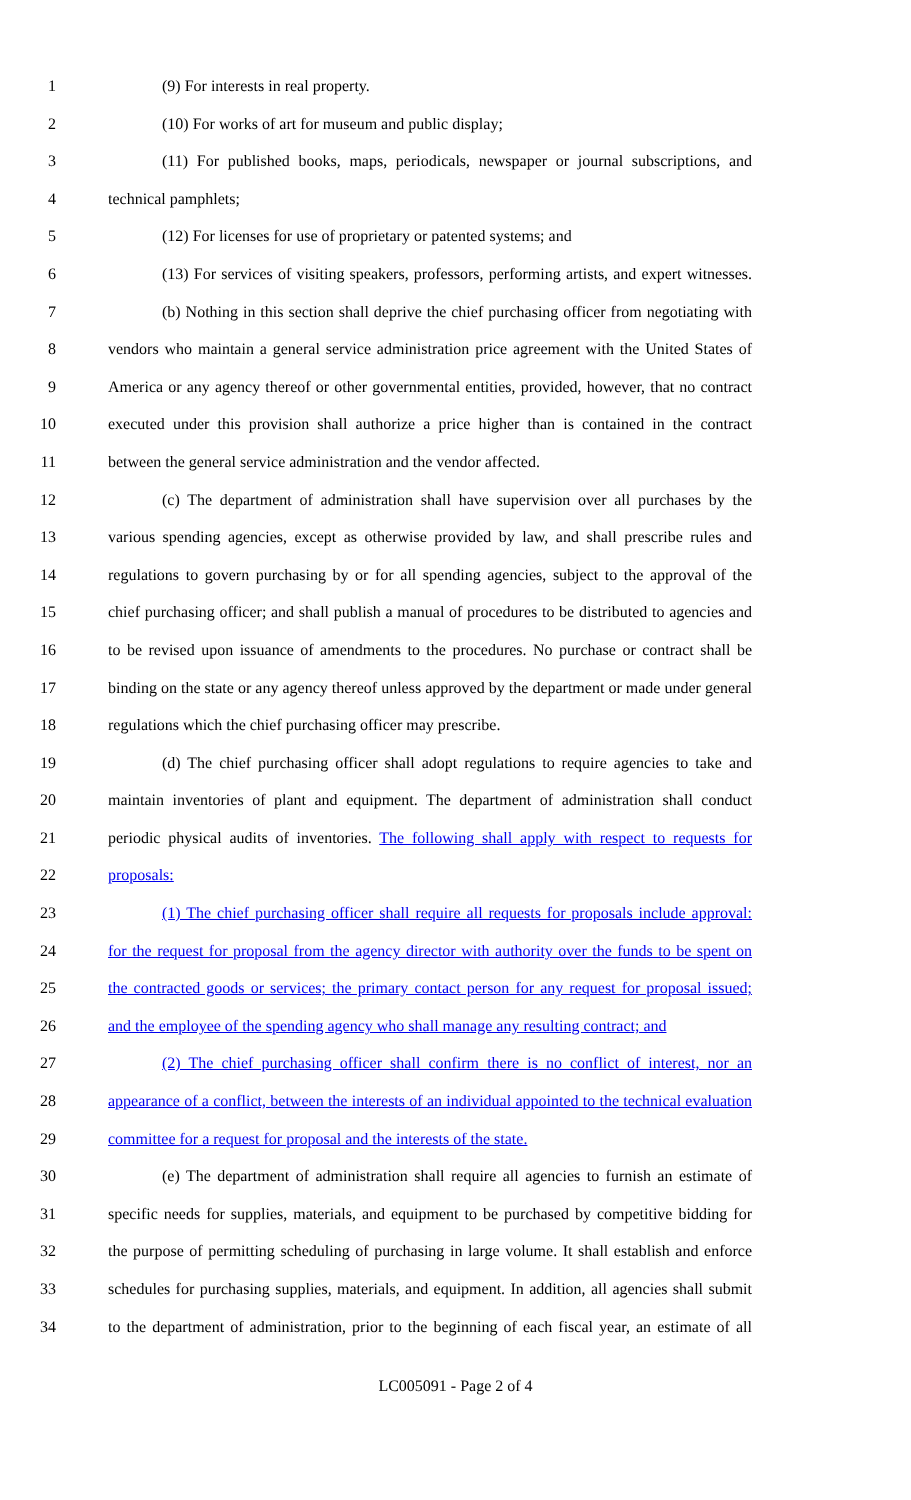1 (9) For interests in real property.
2 (10) For works of art for museum and public display;
3 (11) For published books, maps, periodicals, newspaper or journal subscriptions, and
4 technical pamphlets;
5 (12) For licenses for use of proprietary or patented systems; and
6 (13) For services of visiting speakers, professors, performing artists, and expert witnesses.
7 (b) Nothing in this section shall deprive the chief purchasing officer from negotiating with
8 vendors who maintain a general service administration price agreement with the United States of
9 America or any agency thereof or other governmental entities, provided, however, that no contract
10 executed under this provision shall authorize a price higher than is contained in the contract
11 between the general service administration and the vendor affected.
12 (c) The department of administration shall have supervision over all purchases by the
13 various spending agencies, except as otherwise provided by law, and shall prescribe rules and
14 regulations to govern purchasing by or for all spending agencies, subject to the approval of the
15 chief purchasing officer; and shall publish a manual of procedures to be distributed to agencies and
16 to be revised upon issuance of amendments to the procedures. No purchase or contract shall be
17 binding on the state or any agency thereof unless approved by the department or made under general
18 regulations which the chief purchasing officer may prescribe.
19 (d) The chief purchasing officer shall adopt regulations to require agencies to take and
20 maintain inventories of plant and equipment. The department of administration shall conduct
21 periodic physical audits of inventories. The following shall apply with respect to requests for
22 proposals:
23 (1) The chief purchasing officer shall require all requests for proposals include approval:
24 for the request for proposal from the agency director with authority over the funds to be spent on
25 the contracted goods or services; the primary contact person for any request for proposal issued;
26 and the employee of the spending agency who shall manage any resulting contract; and
27 (2) The chief purchasing officer shall confirm there is no conflict of interest, nor an
28 appearance of a conflict, between the interests of an individual appointed to the technical evaluation
29 committee for a request for proposal and the interests of the state.
30 (e) The department of administration shall require all agencies to furnish an estimate of
31 specific needs for supplies, materials, and equipment to be purchased by competitive bidding for
32 the purpose of permitting scheduling of purchasing in large volume. It shall establish and enforce
33 schedules for purchasing supplies, materials, and equipment. In addition, all agencies shall submit
34 to the department of administration, prior to the beginning of each fiscal year, an estimate of all
LC005091 - Page 2 of 4